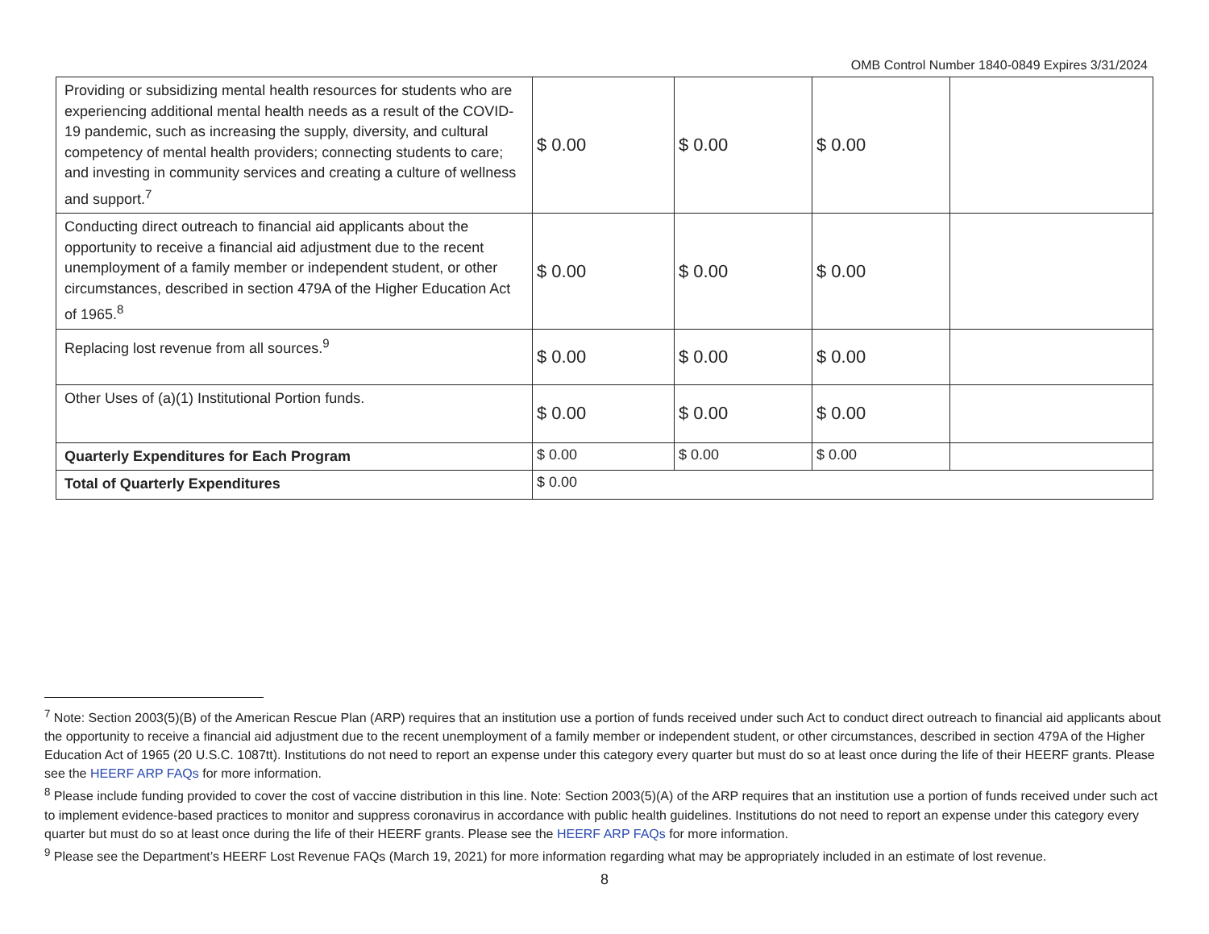OMB Control Number 1840-0849 Expires 3/31/2024
| Providing or subsidizing mental health resources for students who are experiencing additional mental health needs as a result of the COVID-19 pandemic, such as increasing the supply, diversity, and cultural competency of mental health providers; connecting students to care; and investing in community services and creating a culture of wellness and support.<sup>7</sup> | $ 0.00 | $ 0.00 | $ 0.00 | |
| Conducting direct outreach to financial aid applicants about the opportunity to receive a financial aid adjustment due to the recent unemployment of a family member or independent student, or other circumstances, described in section 479A of the Higher Education Act of 1965.<sup>8</sup> | $ 0.00 | $ 0.00 | $ 0.00 | |
| Replacing lost revenue from all sources.<sup>9</sup> | $ 0.00 | $ 0.00 | $ 0.00 | |
| Other Uses of (a)(1) Institutional Portion funds. | $ 0.00 | $ 0.00 | $ 0.00 | |
| Quarterly Expenditures for Each Program | $ 0.00 | $ 0.00 | $ 0.00 | |
| Total of Quarterly Expenditures | $ 0.00 | | | |
<sup>7</sup> Note: Section 2003(5)(B) of the American Rescue Plan (ARP) requires that an institution use a portion of funds received under such Act to conduct direct outreach to financial aid applicants about the opportunity to receive a financial aid adjustment due to the recent unemployment of a family member or independent student, or other circumstances, described in section 479A of the Higher Education Act of 1965 (20 U.S.C. 1087tt). Institutions do not need to report an expense under this category every quarter but must do so at least once during the life of their HEERF grants. Please see the HEERF ARP FAQs for more information.
<sup>8</sup> Please include funding provided to cover the cost of vaccine distribution in this line. Note: Section 2003(5)(A) of the ARP requires that an institution use a portion of funds received under such act to implement evidence-based practices to monitor and suppress coronavirus in accordance with public health guidelines. Institutions do not need to report an expense under this category every quarter but must do so at least once during the life of their HEERF grants. Please see the HEERF ARP FAQs for more information.
<sup>9</sup> Please see the Department’s HEERF Lost Revenue FAQs (March 19, 2021) for more information regarding what may be appropriately included in an estimate of lost revenue.
8